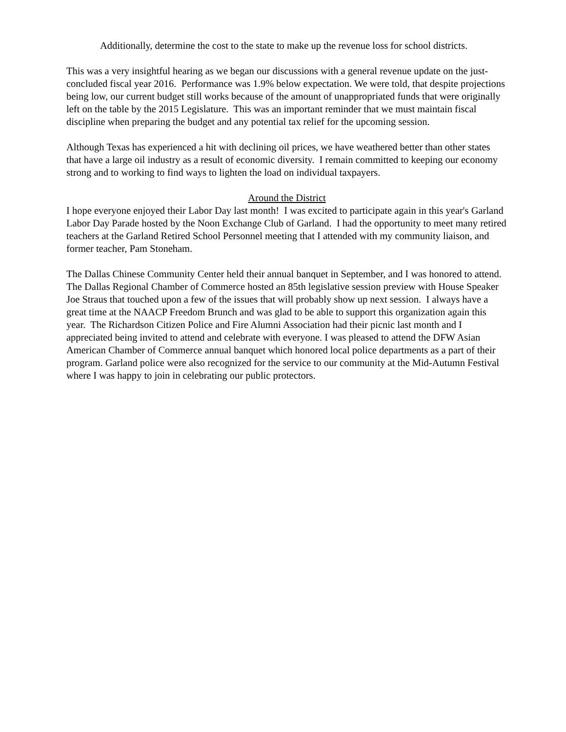Additionally, determine the cost to the state to make up the revenue loss for school districts.
This was a very insightful hearing as we began our discussions with a general revenue update on the just-concluded fiscal year 2016. Performance was 1.9% below expectation. We were told, that despite projections being low, our current budget still works because of the amount of unappropriated funds that were originally left on the table by the 2015 Legislature. This was an important reminder that we must maintain fiscal discipline when preparing the budget and any potential tax relief for the upcoming session.
Although Texas has experienced a hit with declining oil prices, we have weathered better than other states that have a large oil industry as a result of economic diversity. I remain committed to keeping our economy strong and to working to find ways to lighten the load on individual taxpayers.
Around the District
I hope everyone enjoyed their Labor Day last month! I was excited to participate again in this year's Garland Labor Day Parade hosted by the Noon Exchange Club of Garland. I had the opportunity to meet many retired teachers at the Garland Retired School Personnel meeting that I attended with my community liaison, and former teacher, Pam Stoneham.
The Dallas Chinese Community Center held their annual banquet in September, and I was honored to attend. The Dallas Regional Chamber of Commerce hosted an 85th legislative session preview with House Speaker Joe Straus that touched upon a few of the issues that will probably show up next session. I always have a great time at the NAACP Freedom Brunch and was glad to be able to support this organization again this year. The Richardson Citizen Police and Fire Alumni Association had their picnic last month and I appreciated being invited to attend and celebrate with everyone. I was pleased to attend the DFW Asian American Chamber of Commerce annual banquet which honored local police departments as a part of their program. Garland police were also recognized for the service to our community at the Mid-Autumn Festival where I was happy to join in celebrating our public protectors.